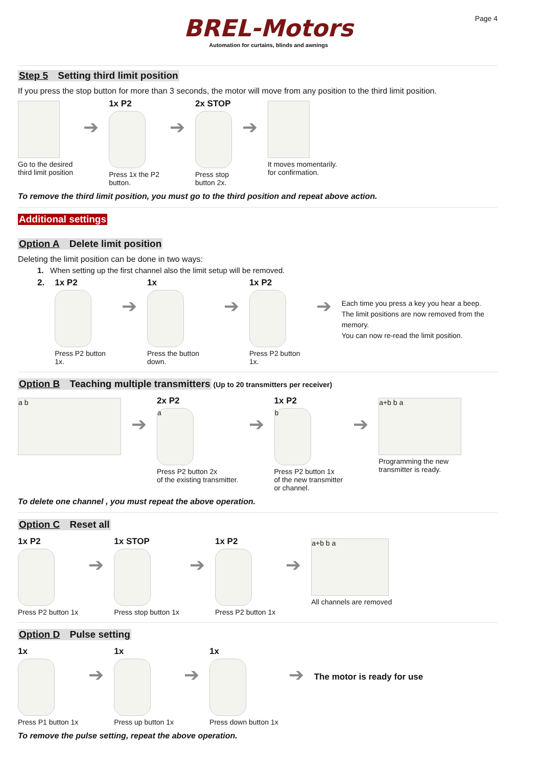BREL-Motors
Automation for curtains, blinds and awnings
Page 4
Step 5 Setting third limit position
If you press the stop button for more than 3 seconds, the motor will move from any position to the third limit position.
Go to the desired
third limit position
➔
1x P2
Press 1x the P2
button.
➔
2x STOP
Press stop
button 2x.
➔
It moves momentarily.
for confirmation.
To remove the third limit position, you must go to the third position and repeat above action.
Additional settings
Option A Delete limit position
Deleting the limit position can be done in two ways:
1. When setting up the first channel also the limit setup will be removed.
2. 1x P2
Press P2 button 1x.
➔
1x
Press the button down.
➔
1x P2
Press P2 button 1x.
➔
Each time you press a key you hear a beep.
The limit positions are now removed from the memory.
You can now re-read the limit position.
Option B Teaching multiple transmitters
(Up to 20 transmitters per receiver)
a b
➔
2x P2
a
Press P2 button 2x
of the existing transmitter.
➔
1x P2
b
Press P2 button 1x
of the new transmitter
or channel.
➔
a+b b a
Programming the new
transmitter is ready.
To delete one channel , you must repeat the above operation.
Option C Reset all
1x P2
Press P2 button 1x
➔
1x STOP
Press stop button 1x
➔
1x P2
Press P2 button 1x
➔
a+b b a
All channels are removed
Option D Pulse setting
1x
Press P1 button 1x
➔
1x
Press up button 1x
➔
1x
Press down button 1x
➔
The motor is ready for use
To remove the pulse setting, repeat the above operation.